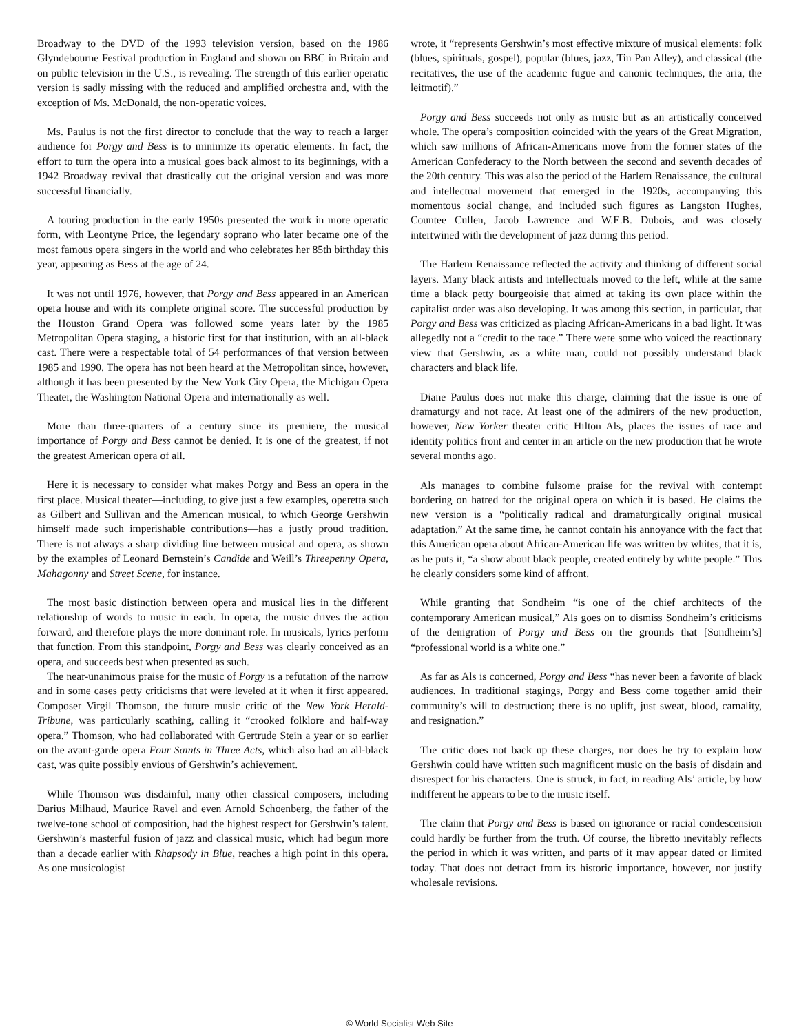Broadway to the DVD of the 1993 television version, based on the 1986 Glyndebourne Festival production in England and shown on BBC in Britain and on public television in the U.S., is revealing. The strength of this earlier operatic version is sadly missing with the reduced and amplified orchestra and, with the exception of Ms. McDonald, the non-operatic voices.
Ms. Paulus is not the first director to conclude that the way to reach a larger audience for Porgy and Bess is to minimize its operatic elements. In fact, the effort to turn the opera into a musical goes back almost to its beginnings, with a 1942 Broadway revival that drastically cut the original version and was more successful financially.
A touring production in the early 1950s presented the work in more operatic form, with Leontyne Price, the legendary soprano who later became one of the most famous opera singers in the world and who celebrates her 85th birthday this year, appearing as Bess at the age of 24.
It was not until 1976, however, that Porgy and Bess appeared in an American opera house and with its complete original score. The successful production by the Houston Grand Opera was followed some years later by the 1985 Metropolitan Opera staging, a historic first for that institution, with an all-black cast. There were a respectable total of 54 performances of that version between 1985 and 1990. The opera has not been heard at the Metropolitan since, however, although it has been presented by the New York City Opera, the Michigan Opera Theater, the Washington National Opera and internationally as well.
More than three-quarters of a century since its premiere, the musical importance of Porgy and Bess cannot be denied. It is one of the greatest, if not the greatest American opera of all.
Here it is necessary to consider what makes Porgy and Bess an opera in the first place. Musical theater—including, to give just a few examples, operetta such as Gilbert and Sullivan and the American musical, to which George Gershwin himself made such imperishable contributions—has a justly proud tradition. There is not always a sharp dividing line between musical and opera, as shown by the examples of Leonard Bernstein’s Candide and Weill’s Threepenny Opera, Mahagonny and Street Scene, for instance.
The most basic distinction between opera and musical lies in the different relationship of words to music in each. In opera, the music drives the action forward, and therefore plays the more dominant role. In musicals, lyrics perform that function. From this standpoint, Porgy and Bess was clearly conceived as an opera, and succeeds best when presented as such.
The near-unanimous praise for the music of Porgy is a refutation of the narrow and in some cases petty criticisms that were leveled at it when it first appeared. Composer Virgil Thomson, the future music critic of the New York Herald-Tribune, was particularly scathing, calling it “crooked folklore and half-way opera.” Thomson, who had collaborated with Gertrude Stein a year or so earlier on the avant-garde opera Four Saints in Three Acts, which also had an all-black cast, was quite possibly envious of Gershwin’s achievement.
While Thomson was disdainful, many other classical composers, including Darius Milhaud, Maurice Ravel and even Arnold Schoenberg, the father of the twelve-tone school of composition, had the highest respect for Gershwin’s talent. Gershwin’s masterful fusion of jazz and classical music, which had begun more than a decade earlier with Rhapsody in Blue, reaches a high point in this opera. As one musicologist
wrote, it “represents Gershwin’s most effective mixture of musical elements: folk (blues, spirituals, gospel), popular (blues, jazz, Tin Pan Alley), and classical (the recitatives, the use of the academic fugue and canonic techniques, the aria, the leitmotif).”
Porgy and Bess succeeds not only as music but as an artistically conceived whole. The opera’s composition coincided with the years of the Great Migration, which saw millions of African-Americans move from the former states of the American Confederacy to the North between the second and seventh decades of the 20th century. This was also the period of the Harlem Renaissance, the cultural and intellectual movement that emerged in the 1920s, accompanying this momentous social change, and included such figures as Langston Hughes, Countee Cullen, Jacob Lawrence and W.E.B. Dubois, and was closely intertwined with the development of jazz during this period.
The Harlem Renaissance reflected the activity and thinking of different social layers. Many black artists and intellectuals moved to the left, while at the same time a black petty bourgeoisie that aimed at taking its own place within the capitalist order was also developing. It was among this section, in particular, that Porgy and Bess was criticized as placing African-Americans in a bad light. It was allegedly not a “credit to the race.” There were some who voiced the reactionary view that Gershwin, as a white man, could not possibly understand black characters and black life.
Diane Paulus does not make this charge, claiming that the issue is one of dramaturgy and not race. At least one of the admirers of the new production, however, New Yorker theater critic Hilton Als, places the issues of race and identity politics front and center in an article on the new production that he wrote several months ago.
Als manages to combine fulsome praise for the revival with contempt bordering on hatred for the original opera on which it is based. He claims the new version is a “politically radical and dramaturgically original musical adaptation.” At the same time, he cannot contain his annoyance with the fact that this American opera about African-American life was written by whites, that it is, as he puts it, “a show about black people, created entirely by white people.” This he clearly considers some kind of affront.
While granting that Sondheim “is one of the chief architects of the contemporary American musical,” Als goes on to dismiss Sondheim’s criticisms of the denigration of Porgy and Bess on the grounds that [Sondheim’s] “professional world is a white one.”
As far as Als is concerned, Porgy and Bess “has never been a favorite of black audiences. In traditional stagings, Porgy and Bess come together amid their community’s will to destruction; there is no uplift, just sweat, blood, carnality, and resignation.”
The critic does not back up these charges, nor does he try to explain how Gershwin could have written such magnificent music on the basis of disdain and disrespect for his characters. One is struck, in fact, in reading Als’ article, by how indifferent he appears to be to the music itself.
The claim that Porgy and Bess is based on ignorance or racial condescension could hardly be further from the truth. Of course, the libretto inevitably reflects the period in which it was written, and parts of it may appear dated or limited today. That does not detract from its historic importance, however, nor justify wholesale revisions.
© World Socialist Web Site